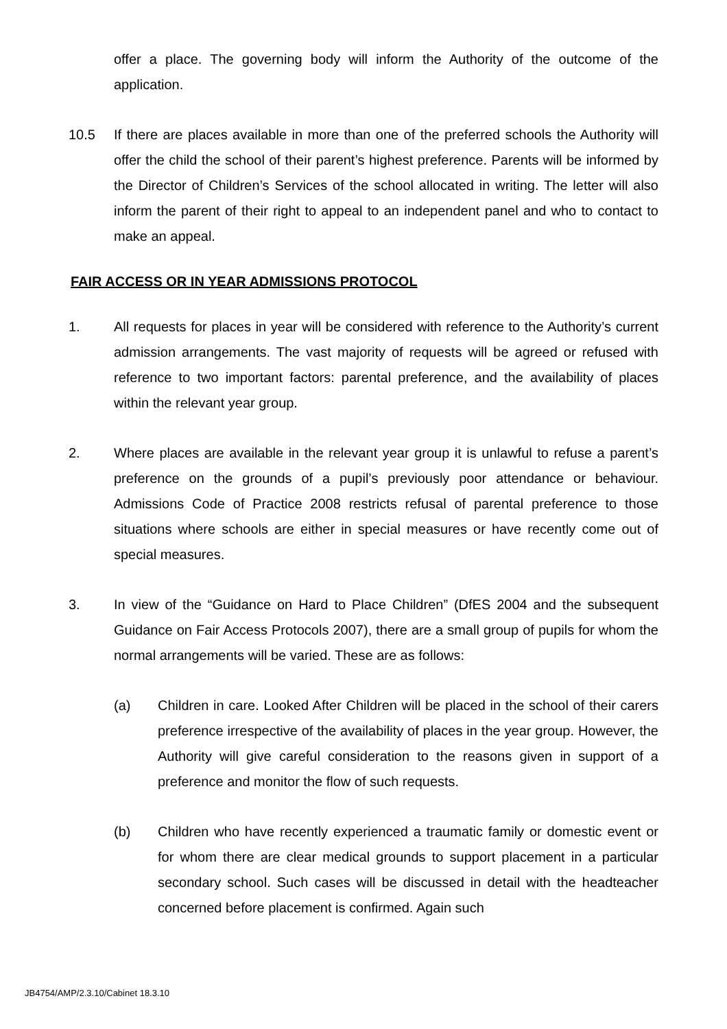offer a place. The governing body will inform the Authority of the outcome of the application.
10.5 If there are places available in more than one of the preferred schools the Authority will offer the child the school of their parent’s highest preference. Parents will be informed by the Director of Children’s Services of the school allocated in writing. The letter will also inform the parent of their right to appeal to an independent panel and who to contact to make an appeal.
FAIR ACCESS OR IN YEAR ADMISSIONS PROTOCOL
1. All requests for places in year will be considered with reference to the Authority’s current admission arrangements. The vast majority of requests will be agreed or refused with reference to two important factors: parental preference, and the availability of places within the relevant year group.
2. Where places are available in the relevant year group it is unlawful to refuse a parent’s preference on the grounds of a pupil’s previously poor attendance or behaviour. Admissions Code of Practice 2008 restricts refusal of parental preference to those situations where schools are either in special measures or have recently come out of special measures.
3. In view of the “Guidance on Hard to Place Children” (DfES 2004 and the subsequent Guidance on Fair Access Protocols 2007), there are a small group of pupils for whom the normal arrangements will be varied. These are as follows:
(a) Children in care. Looked After Children will be placed in the school of their carers preference irrespective of the availability of places in the year group. However, the Authority will give careful consideration to the reasons given in support of a preference and monitor the flow of such requests.
(b) Children who have recently experienced a traumatic family or domestic event or for whom there are clear medical grounds to support placement in a particular secondary school. Such cases will be discussed in detail with the headteacher concerned before placement is confirmed. Again such
JB4754/AMP/2.3.10/Cabinet 18.3.10